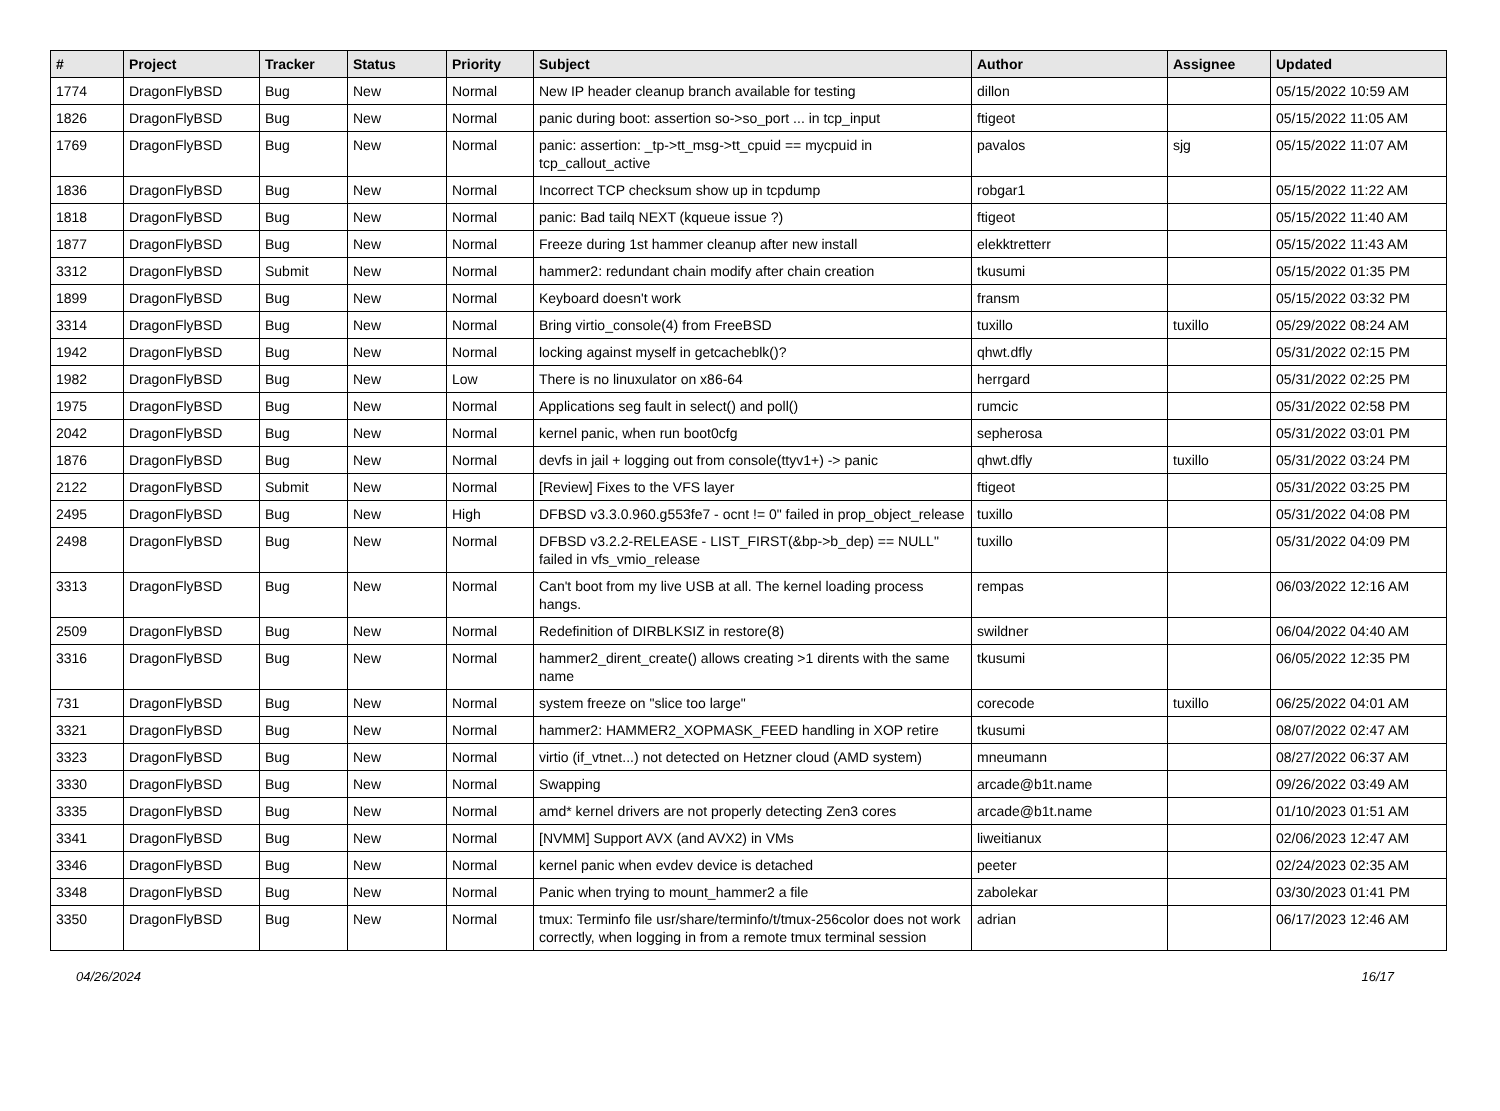| # | Project | Tracker | Status | Priority | Subject | Author | Assignee | Updated |
| --- | --- | --- | --- | --- | --- | --- | --- | --- |
| 1774 | DragonFlyBSD | Bug | New | Normal | New IP header cleanup branch available for testing | dillon | | 05/15/2022 10:59 AM |
| 1826 | DragonFlyBSD | Bug | New | Normal | panic during boot: assertion so->so_port ... in tcp_input | ftigeot | | 05/15/2022 11:05 AM |
| 1769 | DragonFlyBSD | Bug | New | Normal | panic: assertion: _tp->tt_msg->tt_cpuid == mycpuid in tcp_callout_active | pavalos | sjg | 05/15/2022 11:07 AM |
| 1836 | DragonFlyBSD | Bug | New | Normal | Incorrect TCP checksum show up in tcpdump | robgar1 | | 05/15/2022 11:22 AM |
| 1818 | DragonFlyBSD | Bug | New | Normal | panic: Bad tailq NEXT (kqueue issue ?) | ftigeot | | 05/15/2022 11:40 AM |
| 1877 | DragonFlyBSD | Bug | New | Normal | Freeze during 1st hammer cleanup after new install | elekktretterr | | 05/15/2022 11:43 AM |
| 3312 | DragonFlyBSD | Submit | New | Normal | hammer2: redundant chain modify after chain creation | tkusumi | | 05/15/2022 01:35 PM |
| 1899 | DragonFlyBSD | Bug | New | Normal | Keyboard doesn't work | fransm | | 05/15/2022 03:32 PM |
| 3314 | DragonFlyBSD | Bug | New | Normal | Bring virtio_console(4) from FreeBSD | tuxillo | tuxillo | 05/29/2022 08:24 AM |
| 1942 | DragonFlyBSD | Bug | New | Normal | locking against myself in getcacheblk()? | qhwt.dfly | | 05/31/2022 02:15 PM |
| 1982 | DragonFlyBSD | Bug | New | Low | There is no linuxulator on x86-64 | herrgard | | 05/31/2022 02:25 PM |
| 1975 | DragonFlyBSD | Bug | New | Normal | Applications seg fault in select() and poll() | rumcic | | 05/31/2022 02:58 PM |
| 2042 | DragonFlyBSD | Bug | New | Normal | kernel panic, when run boot0cfg | sepherosa | | 05/31/2022 03:01 PM |
| 1876 | DragonFlyBSD | Bug | New | Normal | devfs in jail + logging out from console(ttyv1+) -> panic | qhwt.dfly | tuxillo | 05/31/2022 03:24 PM |
| 2122 | DragonFlyBSD | Submit | New | Normal | [Review] Fixes to the VFS layer | ftigeot | | 05/31/2022 03:25 PM |
| 2495 | DragonFlyBSD | Bug | New | High | DFBSD v3.3.0.960.g553fe7 - ocnt != 0" failed in prop_object_release | tuxillo | | 05/31/2022 04:08 PM |
| 2498 | DragonFlyBSD | Bug | New | Normal | DFBSD v3.2.2-RELEASE - LIST_FIRST(&bp->b_dep) == NULL" failed in vfs_vmio_release | tuxillo | | 05/31/2022 04:09 PM |
| 3313 | DragonFlyBSD | Bug | New | Normal | Can't boot from my live USB at all. The kernel loading process hangs. | rempas | | 06/03/2022 12:16 AM |
| 2509 | DragonFlyBSD | Bug | New | Normal | Redefinition of DIRBLKSIZ in restore(8) | swildner | | 06/04/2022 04:40 AM |
| 3316 | DragonFlyBSD | Bug | New | Normal | hammer2_dirent_create() allows creating >1 dirents with the same name | tkusumi | | 06/05/2022 12:35 PM |
| 731 | DragonFlyBSD | Bug | New | Normal | system freeze on "slice too large" | corecode | tuxillo | 06/25/2022 04:01 AM |
| 3321 | DragonFlyBSD | Bug | New | Normal | hammer2: HAMMER2_XOPMASK_FEED handling in XOP retire | tkusumi | | 08/07/2022 02:47 AM |
| 3323 | DragonFlyBSD | Bug | New | Normal | virtio (if_vtnet...) not detected on Hetzner cloud (AMD system) | mneumann | | 08/27/2022 06:37 AM |
| 3330 | DragonFlyBSD | Bug | New | Normal | Swapping | arcade@b1t.name | | 09/26/2022 03:49 AM |
| 3335 | DragonFlyBSD | Bug | New | Normal | amd* kernel drivers are not properly detecting Zen3 cores | arcade@b1t.name | | 01/10/2023 01:51 AM |
| 3341 | DragonFlyBSD | Bug | New | Normal | [NVMM] Support AVX (and AVX2) in VMs | liweitianux | | 02/06/2023 12:47 AM |
| 3346 | DragonFlyBSD | Bug | New | Normal | kernel panic when evdev device is detached | peeter | | 02/24/2023 02:35 AM |
| 3348 | DragonFlyBSD | Bug | New | Normal | Panic when trying to mount_hammer2 a file | zabolekar | | 03/30/2023 01:41 PM |
| 3350 | DragonFlyBSD | Bug | New | Normal | tmux: Terminfo file usr/share/terminfo/t/tmux-256color does not work correctly, when logging in from a remote tmux terminal session | adrian | | 06/17/2023 12:46 AM |
04/26/2024 16/17